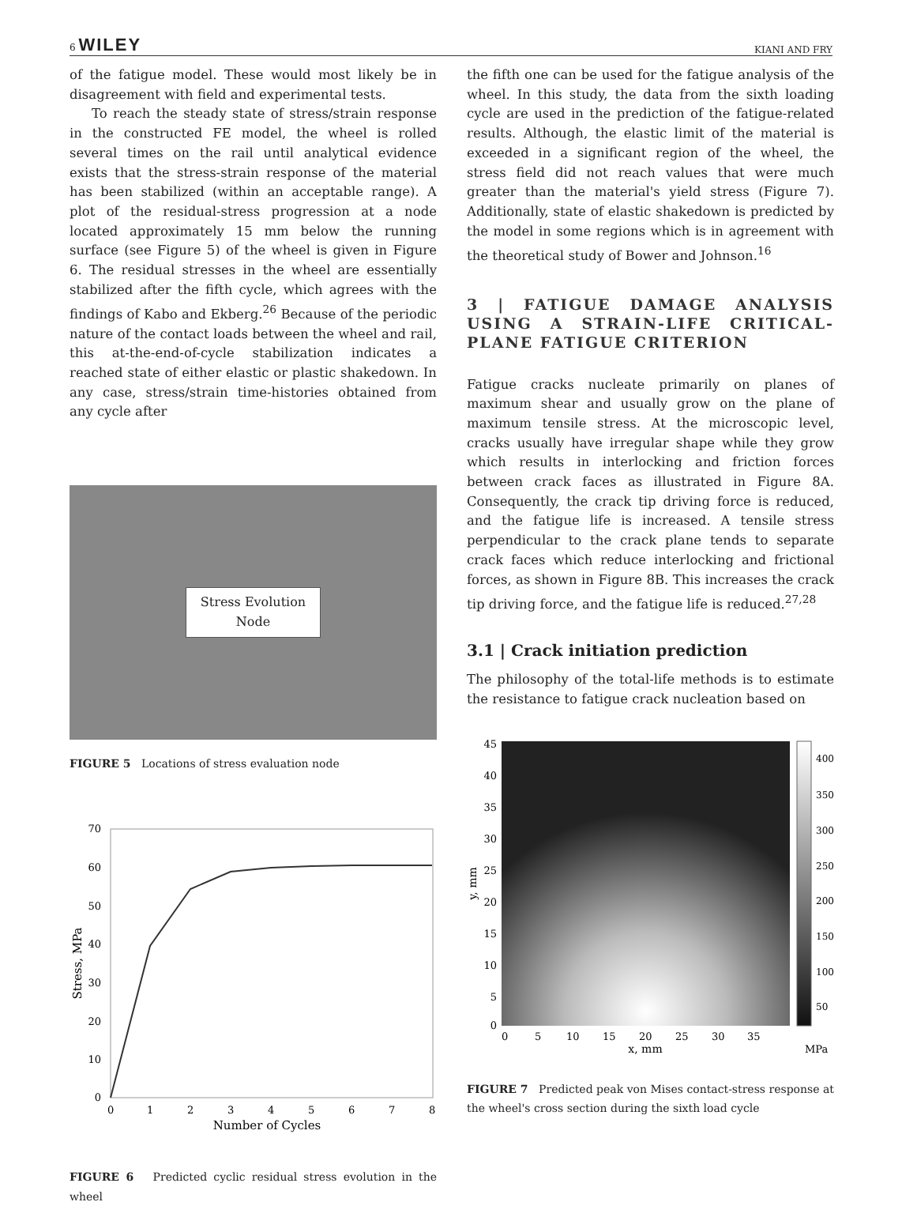6 WILEY KIANI AND FRY
of the fatigue model. These would most likely be in disagreement with field and experimental tests.
To reach the steady state of stress/strain response in the constructed FE model, the wheel is rolled several times on the rail until analytical evidence exists that the stress-strain response of the material has been stabilized (within an acceptable range). A plot of the residual-stress progression at a node located approximately 15 mm below the running surface (see Figure 5) of the wheel is given in Figure 6. The residual stresses in the wheel are essentially stabilized after the fifth cycle, which agrees with the findings of Kabo and Ekberg.<sup>26</sup> Because of the periodic nature of the contact loads between the wheel and rail, this at-the-end-of-cycle stabilization indicates a reached state of either elastic or plastic shakedown. In any case, stress/strain time-histories obtained from any cycle after
Stress Evolution
Node
FIGURE 5 Locations of stress evaluation node
70
60
50
40
30
20
10
0
0
1
2
3
4
5
6
7
8
Number of Cycles
Stress, MPa
FIGURE 6 Predicted cyclic residual stress evolution in the wheel
the fifth one can be used for the fatigue analysis of the wheel. In this study, the data from the sixth loading cycle are used in the prediction of the fatigue-related results. Although, the elastic limit of the material is exceeded in a significant region of the wheel, the stress field did not reach values that were much greater than the material's yield stress (Figure 7). Additionally, state of elastic shakedown is predicted by the model in some regions which is in agreement with the theoretical study of Bower and Johnson.<sup>16</sup>
3 | FATIGUE DAMAGE ANALYSIS USING A STRAIN-LIFE CRITICAL-PLANE FATIGUE CRITERION
Fatigue cracks nucleate primarily on planes of maximum shear and usually grow on the plane of maximum tensile stress. At the microscopic level, cracks usually have irregular shape while they grow which results in interlocking and friction forces between crack faces as illustrated in Figure 8A. Consequently, the crack tip driving force is reduced, and the fatigue life is increased. A tensile stress perpendicular to the crack plane tends to separate crack faces which reduce interlocking and frictional forces, as shown in Figure 8B. This increases the crack tip driving force, and the fatigue life is reduced.<sup>27,28</sup>
3.1 | Crack initiation prediction
The philosophy of the total-life methods is to estimate the resistance to fatigue crack nucleation based on
45
40
35
30
25
20
15
10
5
0
0
5
10
15
20
25
30
35
x, mm
MPa
y, mm
400
350
300
250
200
150
100
50
FIGURE 7 Predicted peak von Mises contact-stress response at the wheel's cross section during the sixth load cycle